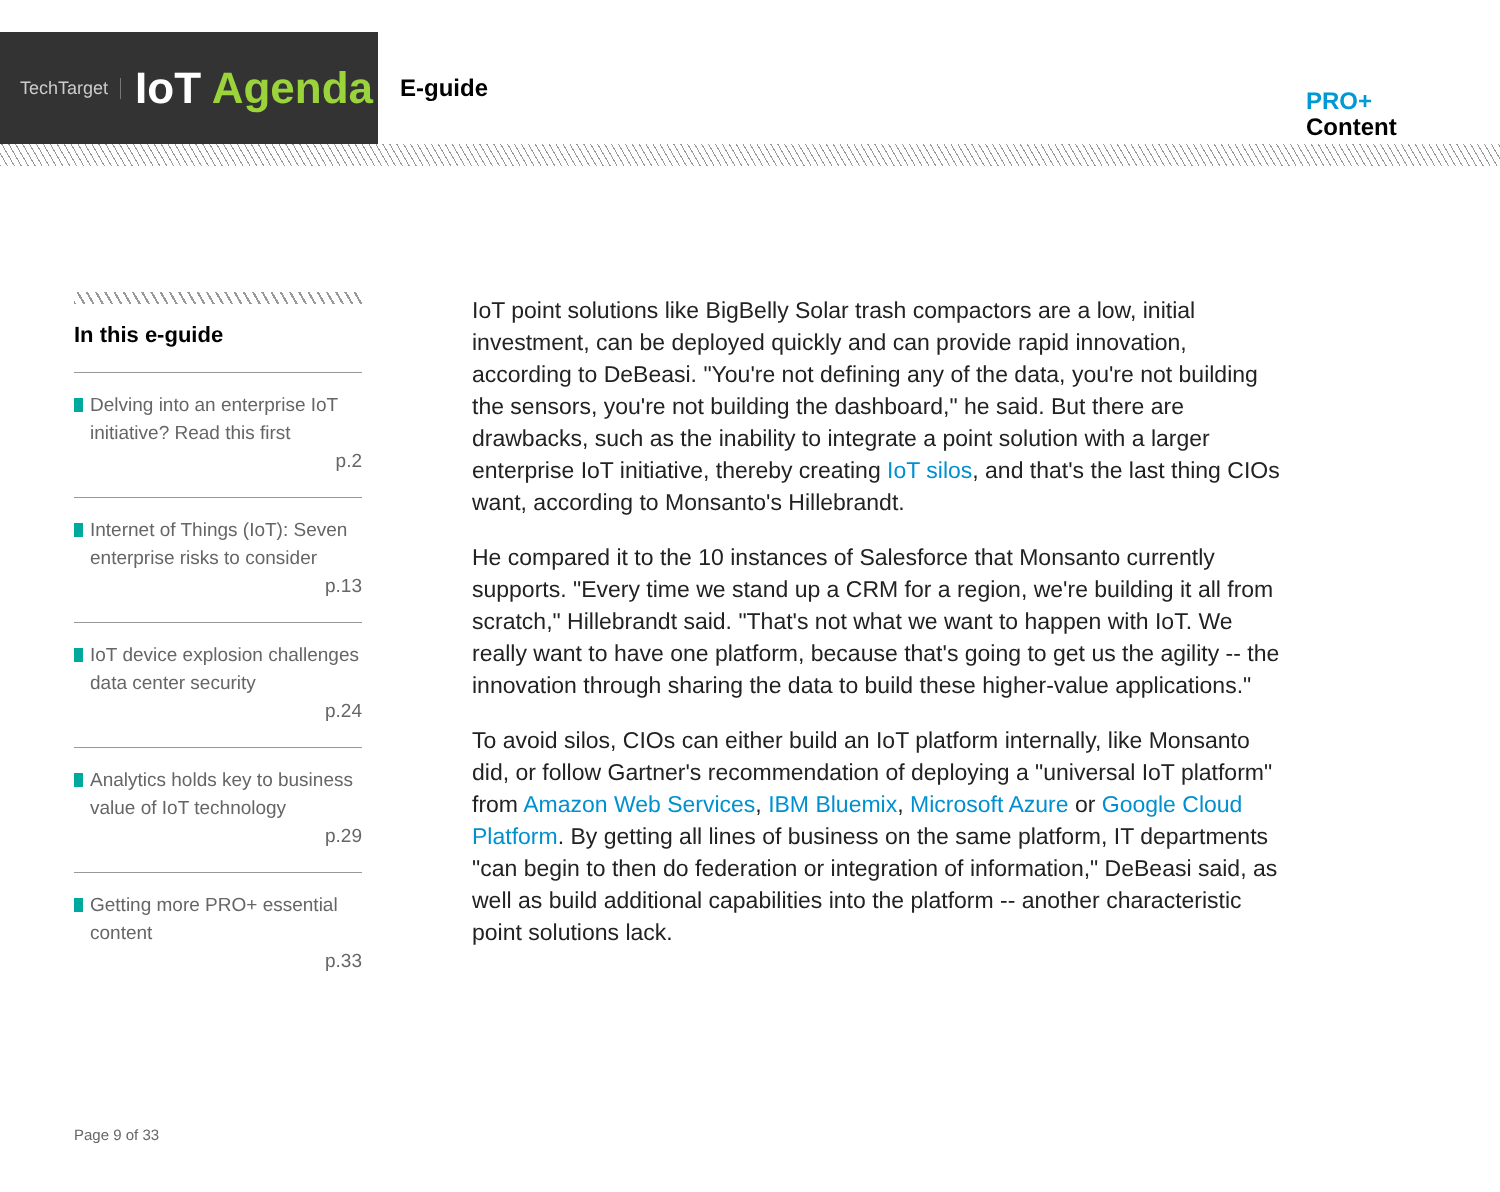TechTarget IoT Agenda
E-guide
PRO+
Content
In this e-guide
Delving into an enterprise IoT initiative? Read this first
p.2
Internet of Things (IoT): Seven enterprise risks to consider
p.13
IoT device explosion challenges data center security
p.24
Analytics holds key to business value of IoT technology
p.29
Getting more PRO+ essential content
p.33
IoT point solutions like BigBelly Solar trash compactors are a low, initial investment, can be deployed quickly and can provide rapid innovation, according to DeBeasi. "You're not defining any of the data, you're not building the sensors, you're not building the dashboard," he said. But there are drawbacks, such as the inability to integrate a point solution with a larger enterprise IoT initiative, thereby creating IoT silos, and that's the last thing CIOs want, according to Monsanto's Hillebrandt.
He compared it to the 10 instances of Salesforce that Monsanto currently supports. "Every time we stand up a CRM for a region, we're building it all from scratch," Hillebrandt said. "That's not what we want to happen with IoT. We really want to have one platform, because that's going to get us the agility -- the innovation through sharing the data to build these higher-value applications."
To avoid silos, CIOs can either build an IoT platform internally, like Monsanto did, or follow Gartner's recommendation of deploying a "universal IoT platform" from Amazon Web Services, IBM Bluemix, Microsoft Azure or Google Cloud Platform. By getting all lines of business on the same platform, IT departments "can begin to then do federation or integration of information," DeBeasi said, as well as build additional capabilities into the platform -- another characteristic point solutions lack.
Page 9 of 33